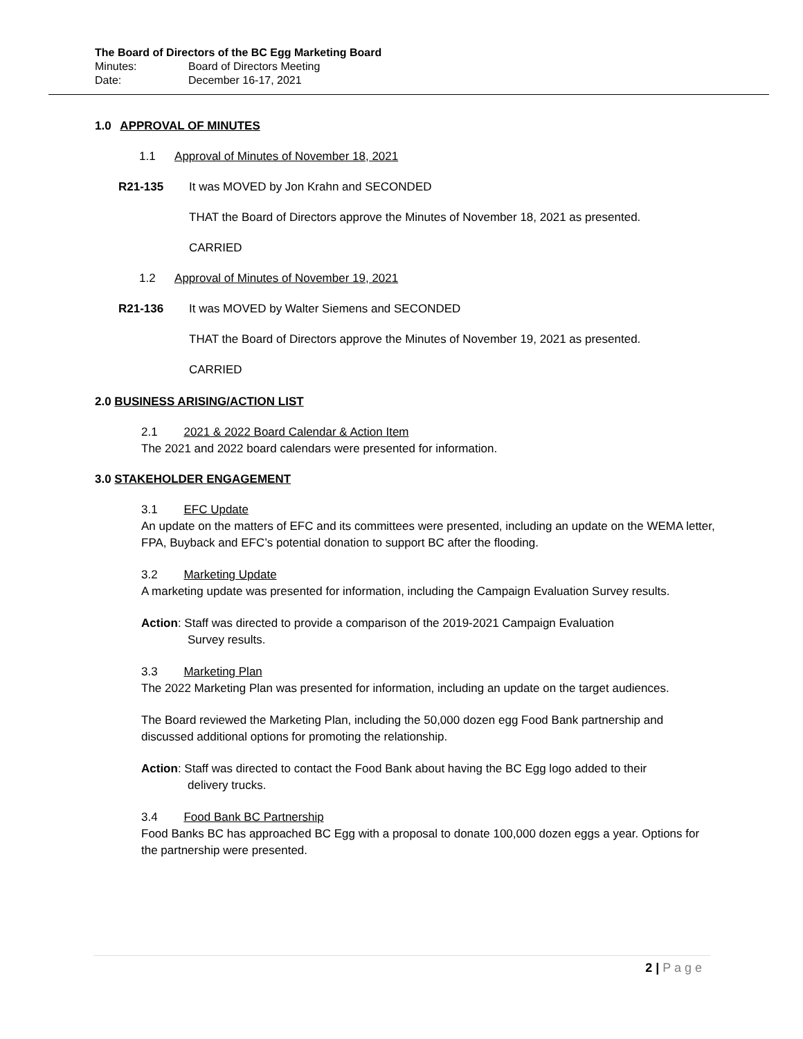The Board of Directors of the BC Egg Marketing Board
Minutes: Board of Directors Meeting
Date: December 16-17, 2021
1.0 APPROVAL OF MINUTES
1.1 Approval of Minutes of November 18, 2021
R21-135 It was MOVED by Jon Krahn and SECONDED
THAT the Board of Directors approve the Minutes of November 18, 2021 as presented.
CARRIED
1.2 Approval of Minutes of November 19, 2021
R21-136 It was MOVED by Walter Siemens and SECONDED
THAT the Board of Directors approve the Minutes of November 19, 2021 as presented.
CARRIED
2.0 BUSINESS ARISING/ACTION LIST
2.1 2021 & 2022 Board Calendar & Action Item
The 2021 and 2022 board calendars were presented for information.
3.0 STAKEHOLDER ENGAGEMENT
3.1 EFC Update
An update on the matters of EFC and its committees were presented, including an update on the WEMA letter, FPA, Buyback and EFC’s potential donation to support BC after the flooding.
3.2 Marketing Update
A marketing update was presented for information, including the Campaign Evaluation Survey results.
Action: Staff was directed to provide a comparison of the 2019-2021 Campaign Evaluation
Survey results.
3.3 Marketing Plan
The 2022 Marketing Plan was presented for information, including an update on the target audiences.
The Board reviewed the Marketing Plan, including the 50,000 dozen egg Food Bank partnership and discussed additional options for promoting the relationship.
Action: Staff was directed to contact the Food Bank about having the BC Egg logo added to their
delivery trucks.
3.4 Food Bank BC Partnership
Food Banks BC has approached BC Egg with a proposal to donate 100,000 dozen eggs a year. Options for the partnership were presented.
2 | P a g e